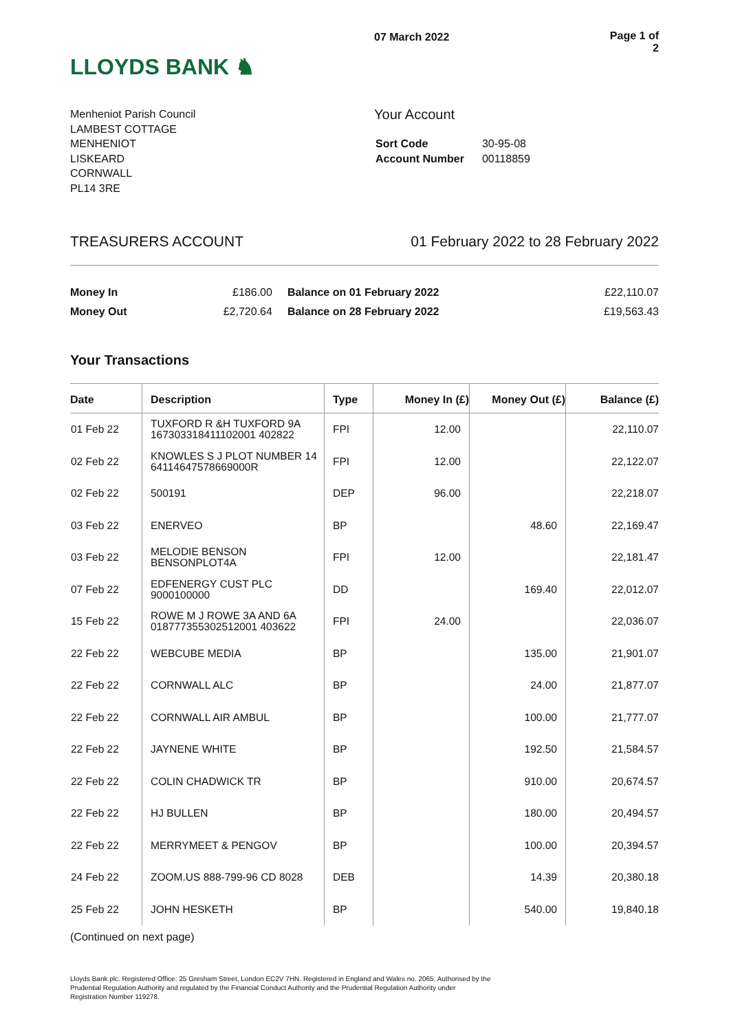LLOYDS BANK ♞
07 March 2022 Page 1 of 2
Menheniot Parish Council
LAMBEST COTTAGE
MENHENIOT
LISKEARD
CORNWALL
PL14 3RE
Your Account
| Sort Code | 30-95-08 |
| Account Number | 00118859 |
TREASURERS ACCOUNT 01 February 2022 to 28 February 2022
| Money In | £186.00 | Balance on 01 February 2022 | £22,110.07 |
| Money Out | £2,720.64 | Balance on 28 February 2022 | £19,563.43 |
Your Transactions
| Date | Description | Type | Money In (£) | Money Out (£) | Balance (£) |
| --- | --- | --- | --- | --- | --- |
| 01 Feb 22 | TUXFORD R &H TUXFORD 9A 167303318411102001 402822 | FPI | 12.00 | | 22,110.07 |
| 02 Feb 22 | KNOWLES S J PLOT NUMBER 14 64114647578669000R | FPI | 12.00 | | 22,122.07 |
| 02 Feb 22 | 500191 | DEP | 96.00 | | 22,218.07 |
| 03 Feb 22 | ENERVEO | BP | | 48.60 | 22,169.47 |
| 03 Feb 22 | MELODIE BENSON BENSONPLOT4A | FPI | 12.00 | | 22,181.47 |
| 07 Feb 22 | EDFENERGY CUST PLC 9000100000 | DD | | 169.40 | 22,012.07 |
| 15 Feb 22 | ROWE M J ROWE 3A AND 6A 018777355302512001 403622 | FPI | 24.00 | | 22,036.07 |
| 22 Feb 22 | WEBCUBE MEDIA | BP | | 135.00 | 21,901.07 |
| 22 Feb 22 | CORNWALL ALC | BP | | 24.00 | 21,877.07 |
| 22 Feb 22 | CORNWALL AIR AMBUL | BP | | 100.00 | 21,777.07 |
| 22 Feb 22 | JAYNENE WHITE | BP | | 192.50 | 21,584.57 |
| 22 Feb 22 | COLIN CHADWICK TR | BP | | 910.00 | 20,674.57 |
| 22 Feb 22 | HJ BULLEN | BP | | 180.00 | 20,494.57 |
| 22 Feb 22 | MERRYMEET & PENGOV | BP | | 100.00 | 20,394.57 |
| 24 Feb 22 | ZOOM.US 888-799-96 CD 8028 | DEB | | 14.39 | 20,380.18 |
| 25 Feb 22 | JOHN HESKETH | BP | | 540.00 | 19,840.18 |
(Continued on next page)
Lloyds Bank plc. Registered Office: 25 Gresham Street, London EC2V 7HN. Registered in England and Wales no. 2065. Authorised by the
Prudential Regulation Authority and regulated by the Financial Conduct Authority and the Prudential Regulation Authority under
Registration Number 119278.